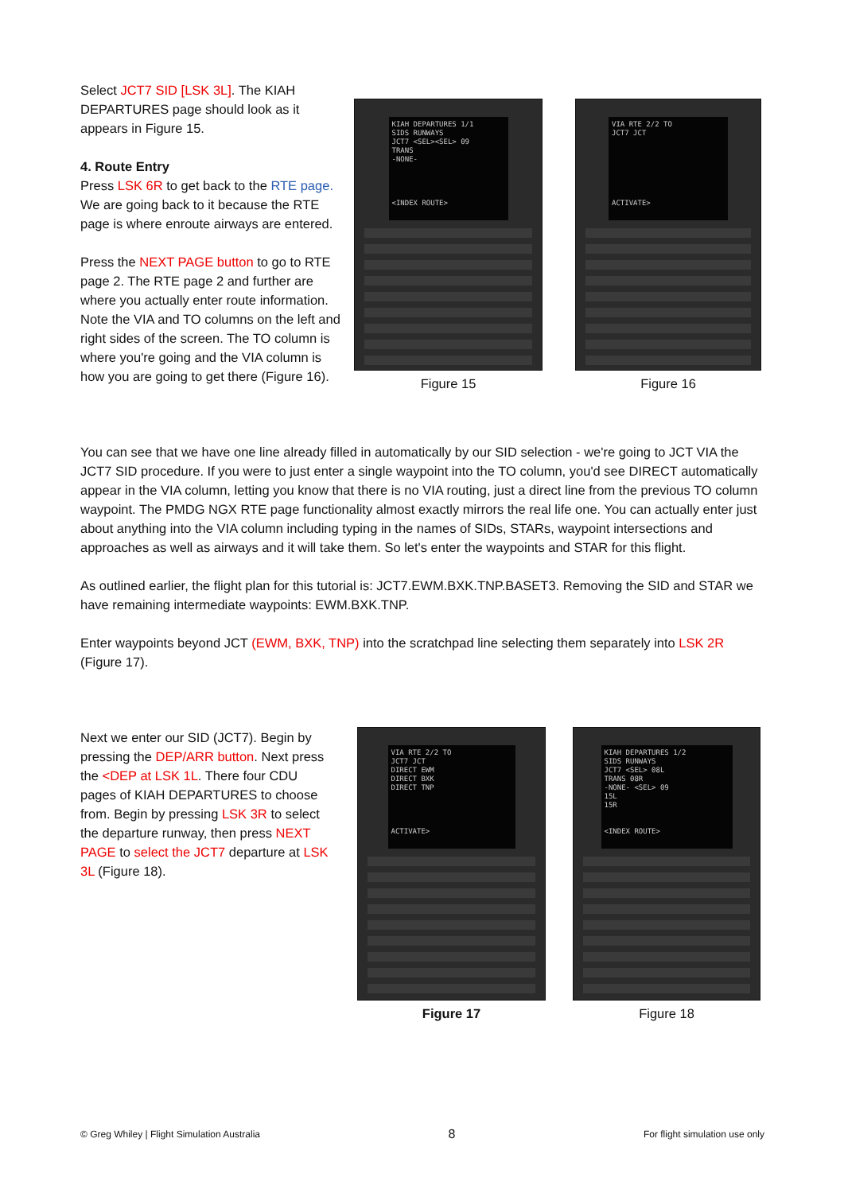Select JCT7 SID [LSK 3L]. The KIAH DEPARTURES page should look as it appears in Figure 15.
4. Route Entry
Press LSK 6R to get back to the RTE page. We are going back to it because the RTE page is where enroute airways are entered.
Press the NEXT PAGE button to go to RTE page 2. The RTE page 2 and further are where you actually enter route information. Note the VIA and TO columns on the left and right sides of the screen. The TO column is where you're going and the VIA column is how you are going to get there (Figure 16).
KIAH DEPARTURES 1/1
SIDS RUNWAYS
JCT7 <SEL><SEL> 09
TRANS
-NONE-
<INDEX ROUTE>
Figure 15
VIA RTE 2/2 TO
JCT7 JCT
ACTIVATE>
Figure 16
You can see that we have one line already filled in automatically by our SID selection - we're going to JCT VIA the JCT7 SID procedure. If you were to just enter a single waypoint into the TO column, you'd see DIRECT automatically appear in the VIA column, letting you know that there is no VIA routing, just a direct line from the previous TO column waypoint. The PMDG NGX RTE page functionality almost exactly mirrors the real life one. You can actually enter just about anything into the VIA column including typing in the names of SIDs, STARs, waypoint intersections and approaches as well as airways and it will take them. So let's enter the waypoints and STAR for this flight.
As outlined earlier, the flight plan for this tutorial is: JCT7.EWM.BXK.TNP.BASET3. Removing the SID and STAR we have remaining intermediate waypoints: EWM.BXK.TNP.
Enter waypoints beyond JCT (EWM, BXK, TNP) into the scratchpad line selecting them separately into LSK 2R (Figure 17).
Next we enter our SID (JCT7). Begin by pressing the DEP/ARR button. Next press the <DEP at LSK 1L. There four CDU pages of KIAH DEPARTURES to choose from. Begin by pressing LSK 3R to select the departure runway, then press NEXT PAGE to select the JCT7 departure at LSK 3L (Figure 18).
VIA RTE 2/2 TO
JCT7 JCT
DIRECT EWM
DIRECT BXK
DIRECT TNP
ACTIVATE>
Figure 17
KIAH DEPARTURES 1/2
SIDS RUNWAYS
JCT7 <SEL> 08L
TRANS 08R
-NONE- <SEL> 09
15L
15R
<INDEX ROUTE>
Figure 18
© Greg Whiley | Flight Simulation Australia 8 For flight simulation use only